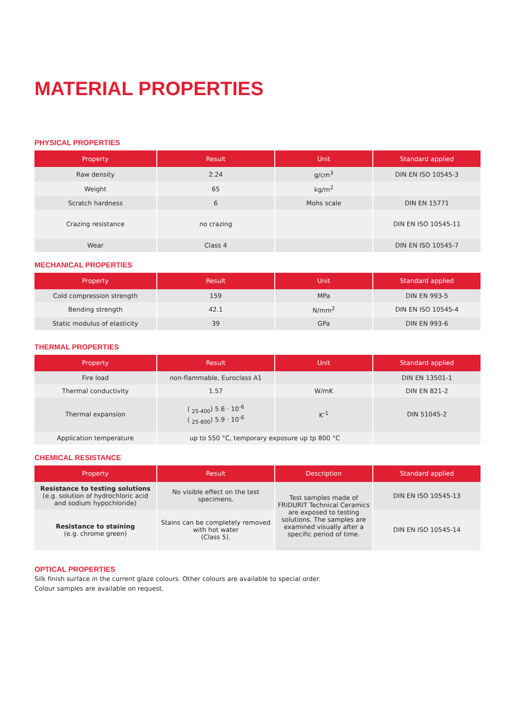MATERIAL PROPERTIES
PHYSICAL PROPERTIES
| Property | Result | Unit | Standard applied |
| --- | --- | --- | --- |
| Raw density | 2.24 | g/cm<sup>3</sup> | DIN EN ISO 10545-3 |
| Weight | 65 | kg/m<sup>2</sup> | |
| Scratch hardness | 6 | Mohs scale | DIN EN 15771 |
| Crazing resistance | no crazing | | DIN EN ISO 10545-11 |
| Wear | Class 4 | | DIN EN ISO 10545-7 |
MECHANICAL PROPERTIES
| Property | Result | Unit | Standard applied |
| --- | --- | --- | --- |
| Cold compression strength | 159 | MPa | DIN EN 993-5 |
| Bending strength | 42.1 | N/mm<sup>2</sup> | DIN EN ISO 10545-4 |
| Static modulus of elasticity | 39 | GPa | DIN EN 993-6 |
THERMAL PROPERTIES
| Property | Result | Unit | Standard applied |
| --- | --- | --- | --- |
| Fire load | non-flammable, Euroclass A1 | | DIN EN 13501-1 |
| Thermal conductivity | 1.57 | W/mK | DIN EN 821-2 |
| Thermal expansion | ( <sub>25-400</sub>) 5.6 · 10<sup>-6</sup> ( <sub>25-800</sub>) 5.9 · 10<sup>-6</sup> | K<sup>-1</sup> | DIN 51045-2 |
| Application temperature | up to 550 °C, temporary exposure up tp 800 °C | | |
CHEMICAL RESISTANCE
| Property | Result | Description | Standard applied |
| --- | --- | --- | --- |
| Resistance to testing solutions (e.g. solution of hydrochloric acid and sodium hypochloride) | No visible effect on the test specimens. | Test samples made of FRIDURIT Technical Ceramics are exposed to testing solutions. The samples are examined visually after a specific period of time. | DIN EN ISO 10545-13 |
| Resistance to staining (e.g. chrome green) | Stains can be completely removed with hot water (Class 5). | | DIN EN ISO 10545-14 |
OPTICAL PROPERTIES
Silk finish surface in the current glaze colours. Other colours are available to special order.
Colour samples are available on request.